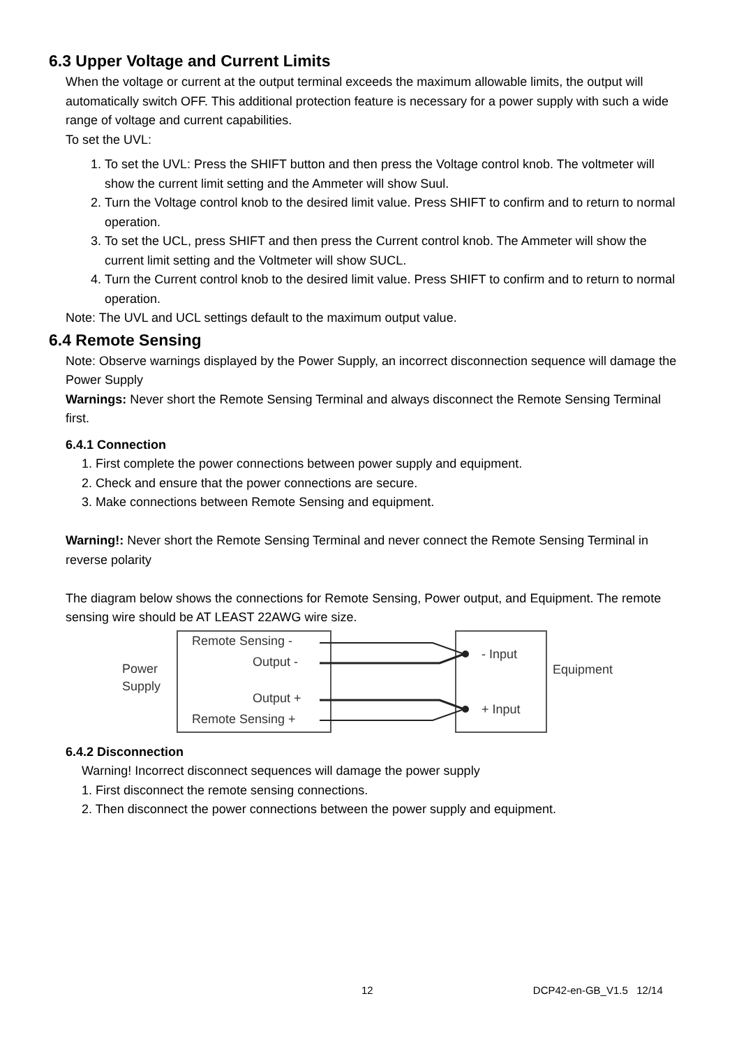6.3 Upper Voltage and Current Limits
When the voltage or current at the output terminal exceeds the maximum allowable limits, the output will automatically switch OFF. This additional protection feature is necessary for a power supply with such a wide range of voltage and current capabilities.
To set the UVL:
1. To set the UVL: Press the SHIFT button and then press the Voltage control knob. The voltmeter will show the current limit setting and the Ammeter will show Suul.
2. Turn the Voltage control knob to the desired limit value. Press SHIFT to confirm and to return to normal operation.
3. To set the UCL, press SHIFT and then press the Current control knob. The Ammeter will show the current limit setting and the Voltmeter will show SUCL.
4. Turn the Current control knob to the desired limit value. Press SHIFT to confirm and to return to normal operation.
Note: The UVL and UCL settings default to the maximum output value.
6.4 Remote Sensing
Note: Observe warnings displayed by the Power Supply, an incorrect disconnection sequence will damage the Power Supply
Warnings: Never short the Remote Sensing Terminal and always disconnect the Remote Sensing Terminal first.
6.4.1 Connection
1. First complete the power connections between power supply and equipment.
2. Check and ensure that the power connections are secure.
3. Make connections between Remote Sensing and equipment.
Warning!: Never short the Remote Sensing Terminal and never connect the Remote Sensing Terminal in reverse polarity
The diagram below shows the connections for Remote Sensing, Power output, and Equipment. The remote sensing wire should be AT LEAST 22AWG wire size.
Power
Supply
Remote Sensing -
Output -
Output +
Remote Sensing +
- Input
+ Input
Equipment
6.4.2 Disconnection
Warning! Incorrect disconnect sequences will damage the power supply
1. First disconnect the remote sensing connections.
2. Then disconnect the power connections between the power supply and equipment.
12 DCP42-en-GB_V1.5 12/14